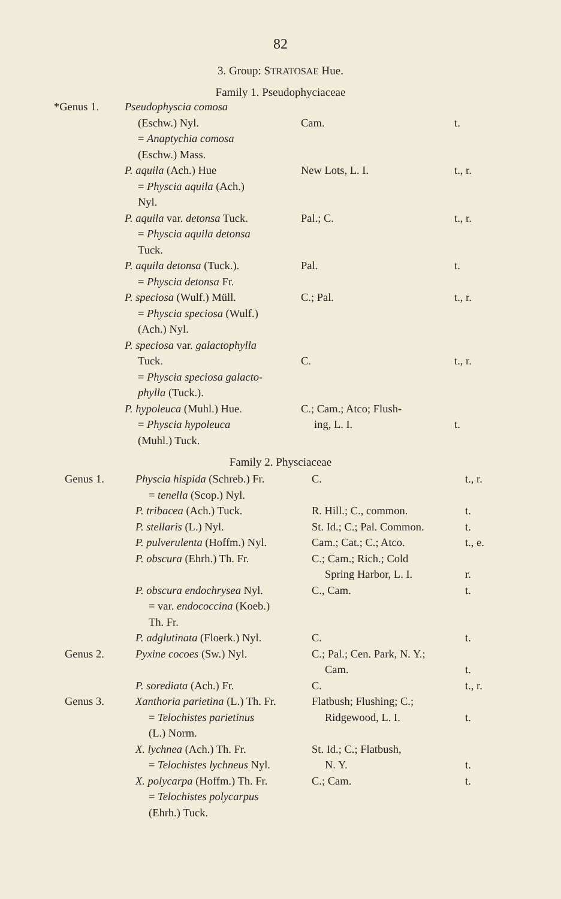82
3. Group: STRATOSAE Hue.
Family 1. Pseudophyciaceae
| *Genus 1. | Pseudophyscia comosa (Eschw.) Nyl. = Anaptychia comosa (Eschw.) Mass. | Cam. | t. |
| | P. aquila (Ach.) Hue = Physcia aquila (Ach.) Nyl. | New Lots, L. I. | t., r. |
| | P. aquila var. detonsa Tuck. = Physcia aquila detonsa Tuck. | Pal.; C. | t., r. |
| | P. aquila detonsa (Tuck.). = Physcia detonsa Fr. | Pal. | t. |
| | P. speciosa (Wulf.) Müll. = Physcia speciosa (Wulf.) (Ach.) Nyl. | C.; Pal. | t., r. |
| | P. speciosa var. galactophylla Tuck. = Physcia speciosa galacto- phylla (Tuck.). | C. | t., r. |
| | P. hypoleuca (Muhl.) Hue. = Physcia hypoleuca (Muhl.) Tuck. | C.; Cam.; Atco; Flush- ing, L. I. | t. |
Family 2. Physciaceae
| Genus 1. | Physcia hispida (Schreb.) Fr. = tenella (Scop.) Nyl. | C. | t., r. |
| | P. tribacea (Ach.) Tuck. | R. Hill.; C., common. | t. |
| | P. stellaris (L.) Nyl. | St. Id.; C.; Pal. Common. | t. |
| | P. pulverulenta (Hoffm.) Nyl. | Cam.; Cat.; C.; Atco. | t., e. |
| | P. obscura (Ehrh.) Th. Fr. | C.; Cam.; Rich.; Cold Spring Harbor, L. I. | r. |
| | P. obscura endochrysea Nyl. = var. endococcina (Koeb.) Th. Fr. | C., Cam. | t. |
| | P. adglutinata (Floerk.) Nyl. | C. | t. |
| Genus 2. | Pyxine cocoes (Sw.) Nyl. | C.; Pal.; Cen. Park, N. Y.; Cam. | t. |
| | P. sorediata (Ach.) Fr. | C. | t., r. |
| Genus 3. | Xanthoria parietina (L.) Th. Fr. = Telochistes parietinus (L.) Norm. | Flatbush; Flushing; C.; Ridgewood, L. I. | t. |
| | X. lychnea (Ach.) Th. Fr. = Telochistes lychneus Nyl. | St. Id.; C.; Flatbush, N. Y. | t. |
| | X. polycarpa (Hoffm.) Th. Fr. = Telochistes polycarpus (Ehrh.) Tuck. | C.; Cam. | t. |